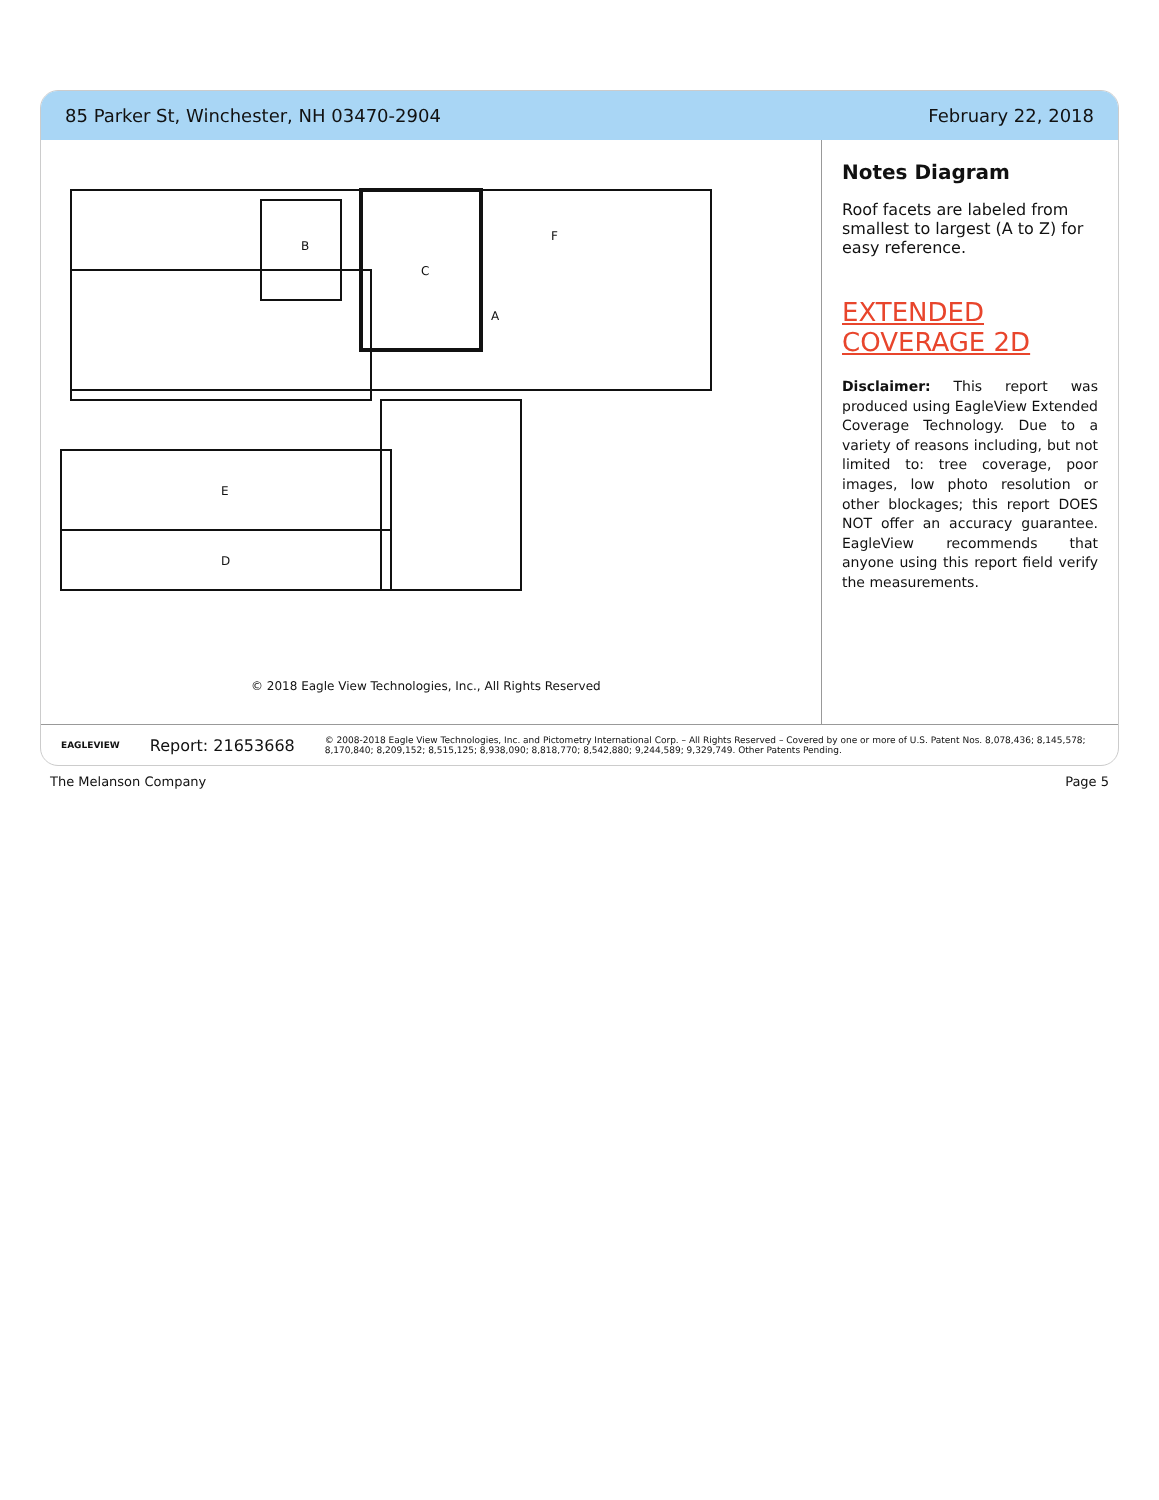85 Parker St, Winchester, NH 03470-2904 February 22, 2018
A
B
C
D
E
F
© 2018 Eagle View Technologies, Inc., All Rights Reserved
Notes Diagram
Roof facets are labeled from smallest to largest (A to Z) for easy reference.
EXTENDED COVERAGE 2D
Disclaimer: This report was produced using EagleView Extended Coverage Technology. Due to a variety of reasons including, but not limited to: tree coverage, poor images, low photo resolution or other blockages; this report DOES NOT offer an accuracy guarantee. EagleView recommends that anyone using this report field verify the measurements.
EAGLEVIEW Report: 21653668 © 2008-2018 Eagle View Technologies, Inc. and Pictometry International Corp. – All Rights Reserved – Covered by one or more of U.S. Patent Nos. 8,078,436; 8,145,578; 8,170,840; 8,209,152; 8,515,125; 8,938,090; 8,818,770; 8,542,880; 9,244,589; 9,329,749. Other Patents Pending.
The Melanson Company Page 5